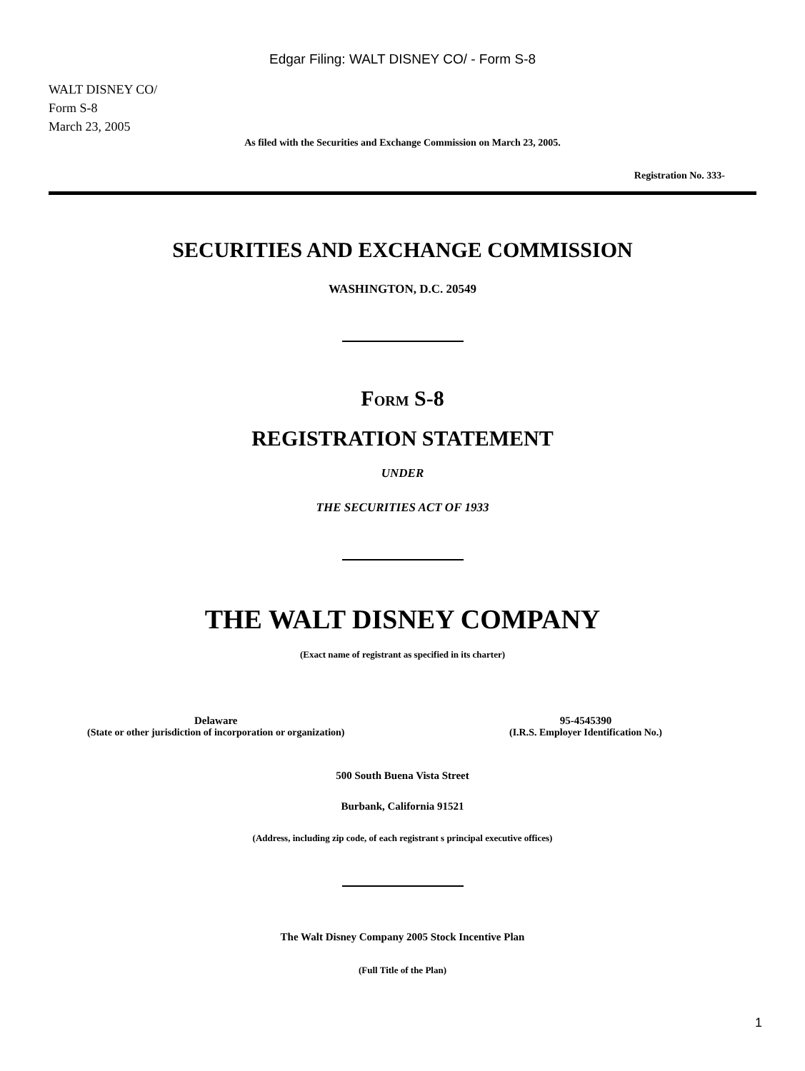Edgar Filing: WALT DISNEY CO/ - Form S-8
WALT DISNEY CO/
Form S-8
March 23, 2005
As filed with the Securities and Exchange Commission on March 23, 2005.
Registration No. 333-
SECURITIES AND EXCHANGE COMMISSION
WASHINGTON, D.C. 20549
FORM S-8
REGISTRATION STATEMENT
UNDER
THE SECURITIES ACT OF 1933
THE WALT DISNEY COMPANY
(Exact name of registrant as specified in its charter)
Delaware
(State or other jurisdiction of incorporation or organization)
95-4545390
(I.R.S. Employer Identification No.)
500 South Buena Vista Street
Burbank, California 91521
(Address, including zip code, of each registrant s principal executive offices)
The Walt Disney Company 2005 Stock Incentive Plan
(Full Title of the Plan)
1